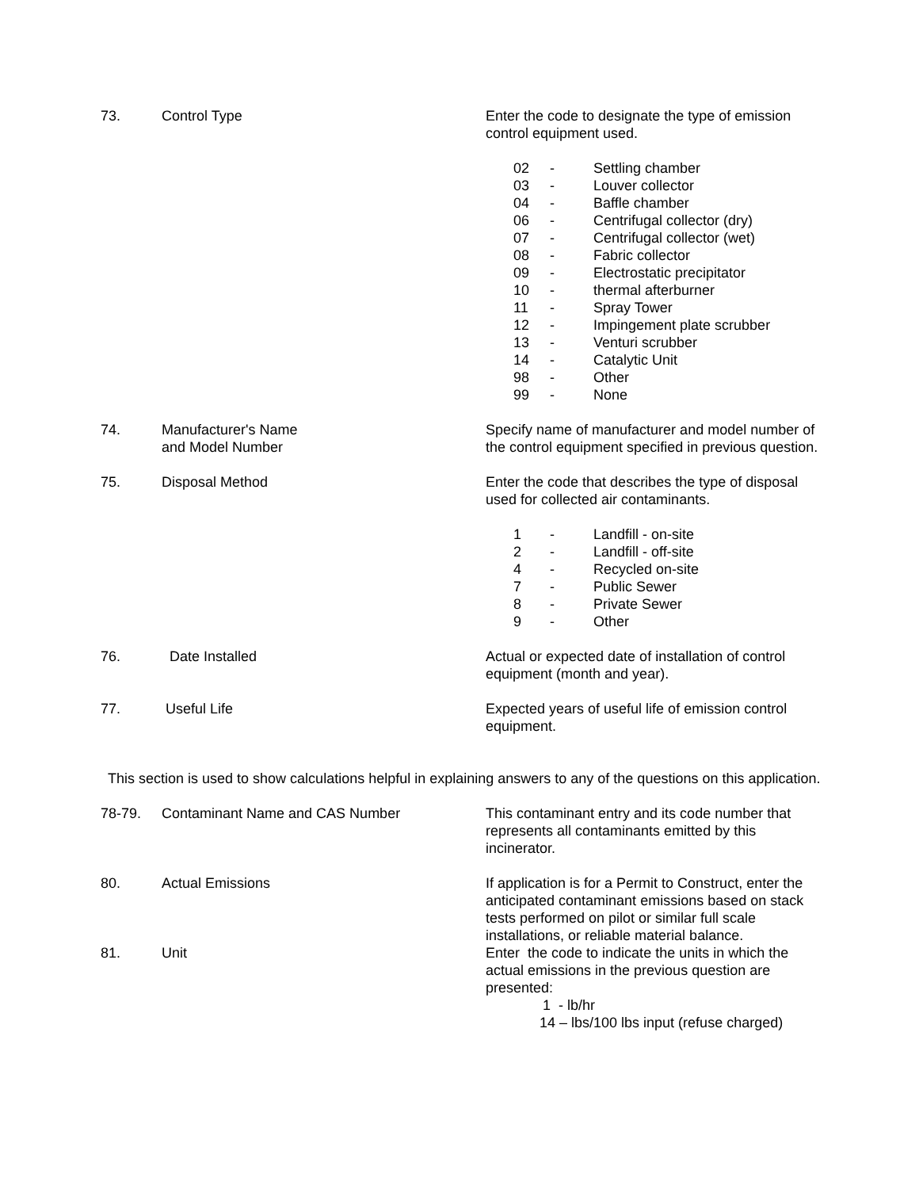73. Control Type Enter the code to designate the type of emission control equipment used.
| 02 | - | Settling chamber |
| 03 | - | Louver collector |
| 04 | - | Baffle chamber |
| 06 | - | Centrifugal collector (dry) |
| 07 | - | Centrifugal collector (wet) |
| 08 | - | Fabric collector |
| 09 | - | Electrostatic precipitator |
| 10 | - | thermal afterburner |
| 11 | - | Spray Tower |
| 12 | - | Impingement plate scrubber |
| 13 | - | Venturi scrubber |
| 14 | - | Catalytic Unit |
| 98 | - | Other |
| 99 | - | None |
74. Manufacturer's Name
and Model Number
Specify name of manufacturer and model number of the control equipment specified in previous question.
75. Disposal Method Enter the code that describes the type of disposal used for collected air contaminants.
| 1 | - | Landfill - on-site |
| 2 | - | Landfill - off-site |
| 4 | - | Recycled on-site |
| 7 | - | Public Sewer |
| 8 | - | Private Sewer |
| 9 | - | Other |
76. Date Installed Actual or expected date of installation of control equipment (month and year).
77. Useful Life Expected years of useful life of emission control equipment.
This section is used to show calculations helpful in explaining answers to any of the questions on this application.
78-79. Contaminant Name and CAS Number This contaminant entry and its code number that represents all contaminants emitted by this incinerator.
80. Actual Emissions If application is for a Permit to Construct, enter the anticipated contaminant emissions based on stack tests performed on pilot or similar full scale installations, or reliable material balance.
81. Unit Enter the code to indicate the units in which the actual emissions in the previous question are presented:
1 - lb/hr
14 – lbs/100 lbs input (refuse charged)